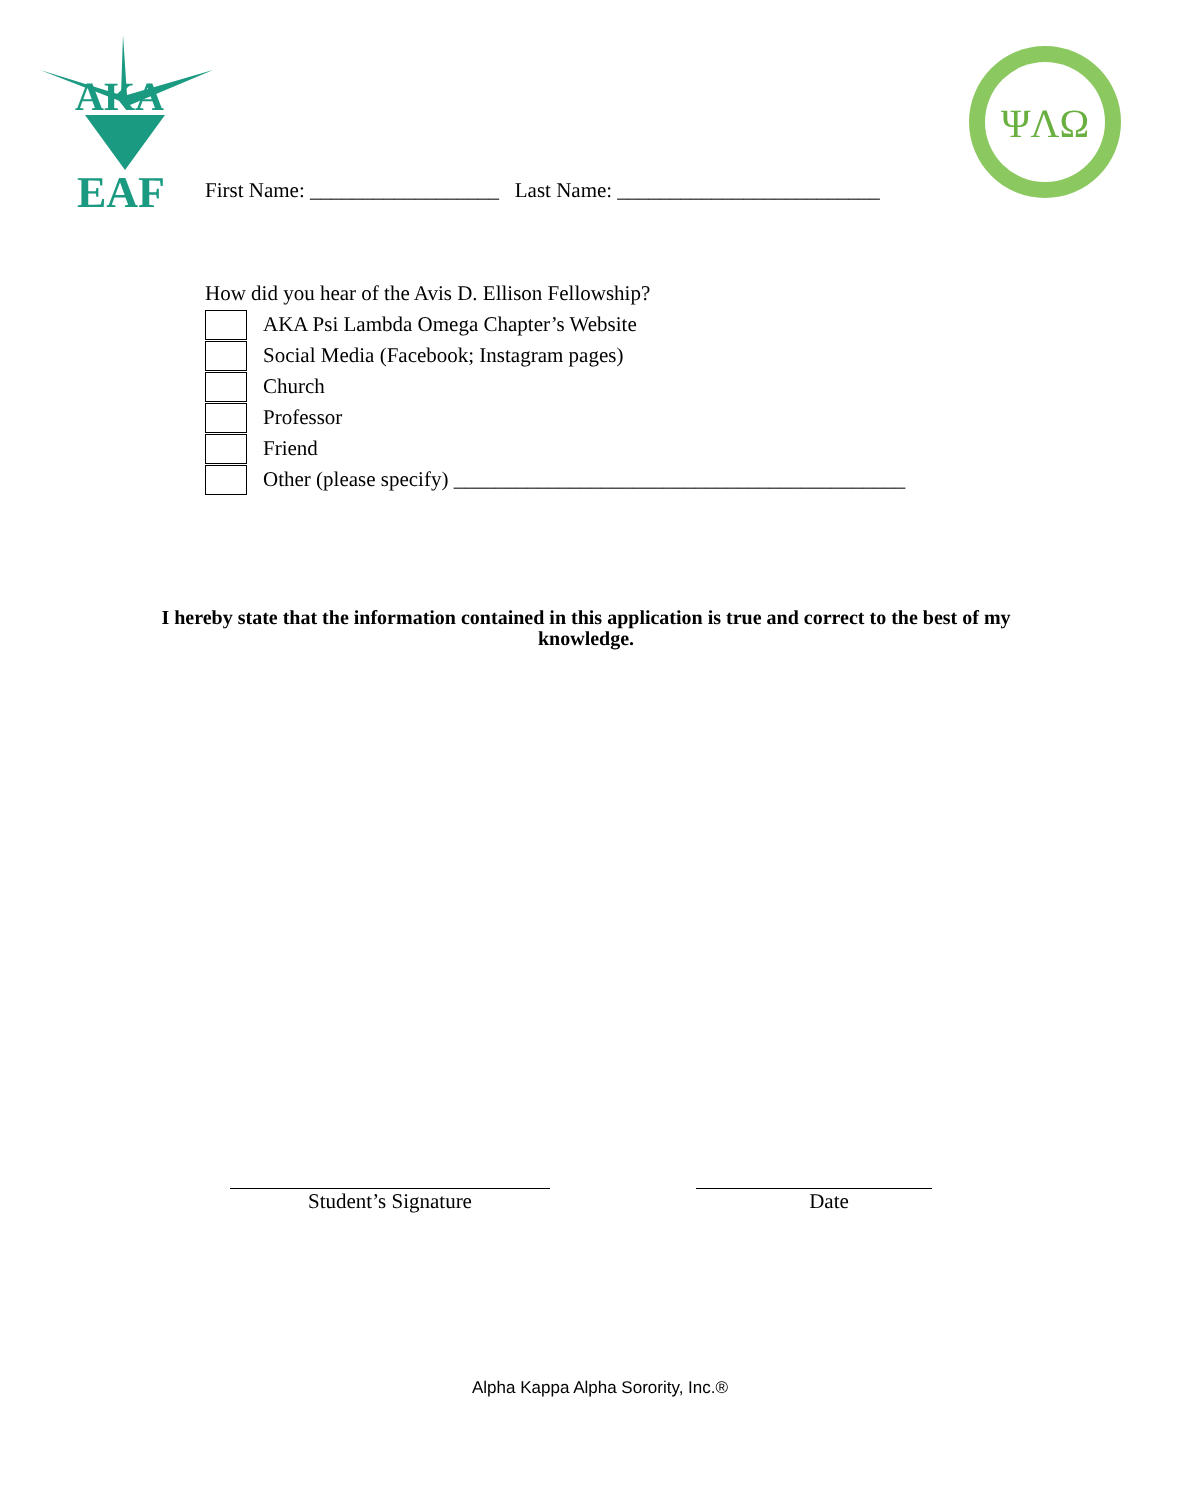AKA
EAF
ΨΛΩ
First Name: __________________ Last Name: _________________________
How did you hear of the Avis D. Ellison Fellowship?
AKA Psi Lambda Omega Chapter’s Website
Social Media (Facebook; Instagram pages)
Church
Professor
Friend
Other (please specify) ___________________________________________
I hereby state that the information contained in this application is true and correct to the best of my knowledge.
Student’s Signature Date
Alpha Kappa Alpha Sorority, Inc.®